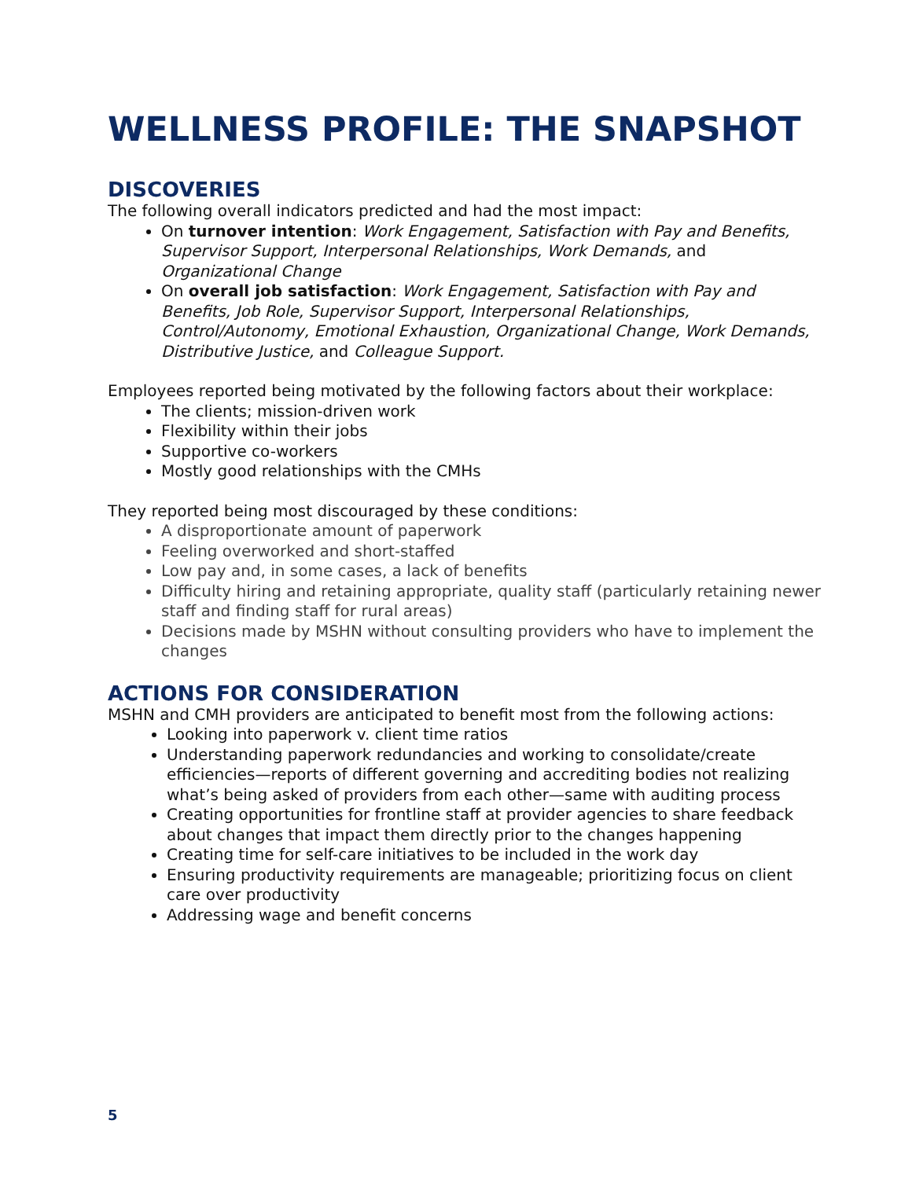WELLNESS PROFILE: THE SNAPSHOT
DISCOVERIES
The following overall indicators predicted and had the most impact:
On turnover intention: Work Engagement, Satisfaction with Pay and Benefits, Supervisor Support, Interpersonal Relationships, Work Demands, and Organizational Change
On overall job satisfaction: Work Engagement, Satisfaction with Pay and Benefits, Job Role, Supervisor Support, Interpersonal Relationships, Control/Autonomy, Emotional Exhaustion, Organizational Change, Work Demands, Distributive Justice, and Colleague Support.
Employees reported being motivated by the following factors about their workplace:
The clients; mission-driven work
Flexibility within their jobs
Supportive co-workers
Mostly good relationships with the CMHs
They reported being most discouraged by these conditions:
A disproportionate amount of paperwork
Feeling overworked and short-staffed
Low pay and, in some cases, a lack of benefits
Difficulty hiring and retaining appropriate, quality staff (particularly retaining newer staff and finding staff for rural areas)
Decisions made by MSHN without consulting providers who have to implement the changes
ACTIONS FOR CONSIDERATION
MSHN and CMH providers are anticipated to benefit most from the following actions:
Looking into paperwork v. client time ratios
Understanding paperwork redundancies and working to consolidate/create efficiencies—reports of different governing and accrediting bodies not realizing what’s being asked of providers from each other—same with auditing process
Creating opportunities for frontline staff at provider agencies to share feedback about changes that impact them directly prior to the changes happening
Creating time for self-care initiatives to be included in the work day
Ensuring productivity requirements are manageable; prioritizing focus on client care over productivity
Addressing wage and benefit concerns
5